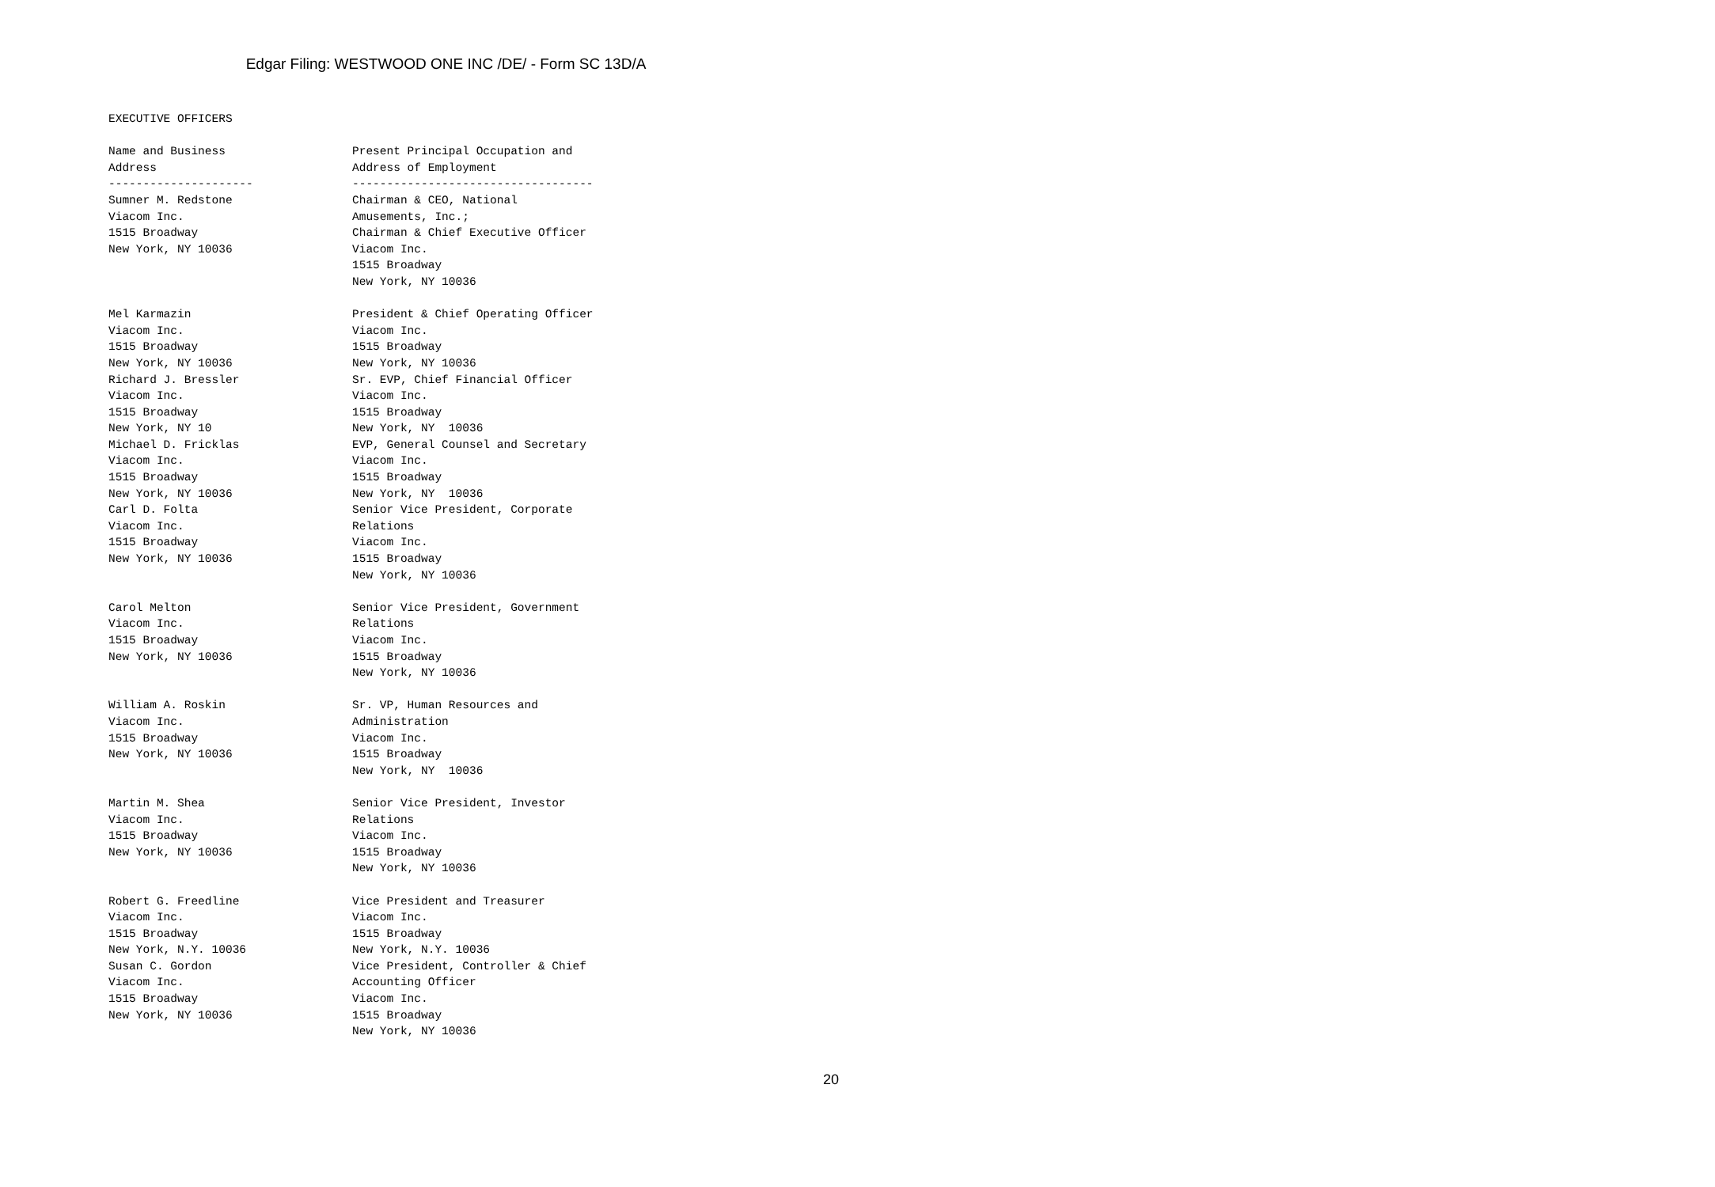Edgar Filing: WESTWOOD ONE INC /DE/ - Form SC 13D/A
EXECUTIVE OFFICERS
| Name and Business Address --------------------- | Present Principal Occupation and Address of Employment ----------------------------------- |
| Sumner M. Redstone Viacom Inc. 1515 Broadway New York, NY 10036 | Chairman & CEO, National Amusements, Inc.; Chairman & Chief Executive Officer Viacom Inc. 1515 Broadway New York, NY 10036 |
| Mel Karmazin Viacom Inc. 1515 Broadway New York, NY 10036 | President & Chief Operating Officer Viacom Inc. 1515 Broadway New York, NY 10036 |
| Richard J. Bressler Viacom Inc. 1515 Broadway New York, NY 10 | Sr. EVP, Chief Financial Officer Viacom Inc. 1515 Broadway New York, NY 10036 |
| Michael D. Fricklas Viacom Inc. 1515 Broadway New York, NY 10036 | EVP, General Counsel and Secretary Viacom Inc. 1515 Broadway New York, NY 10036 |
| Carl D. Folta Viacom Inc. 1515 Broadway New York, NY 10036 | Senior Vice President, Corporate Relations Viacom Inc. 1515 Broadway New York, NY 10036 |
| Carol Melton Viacom Inc. 1515 Broadway New York, NY 10036 | Senior Vice President, Government Relations Viacom Inc. 1515 Broadway New York, NY 10036 |
| William A. Roskin Viacom Inc. 1515 Broadway New York, NY 10036 | Sr. VP, Human Resources and Administration Viacom Inc. 1515 Broadway New York, NY 10036 |
| Martin M. Shea Viacom Inc. 1515 Broadway New York, NY 10036 | Senior Vice President, Investor Relations Viacom Inc. 1515 Broadway New York, NY 10036 |
| Robert G. Freedline Viacom Inc. 1515 Broadway New York, N.Y. 10036 | Vice President and Treasurer Viacom Inc. 1515 Broadway New York, N.Y. 10036 |
| Susan C. Gordon Viacom Inc. 1515 Broadway New York, NY 10036 | Vice President, Controller & Chief Accounting Officer Viacom Inc. 1515 Broadway New York, NY 10036 |
20